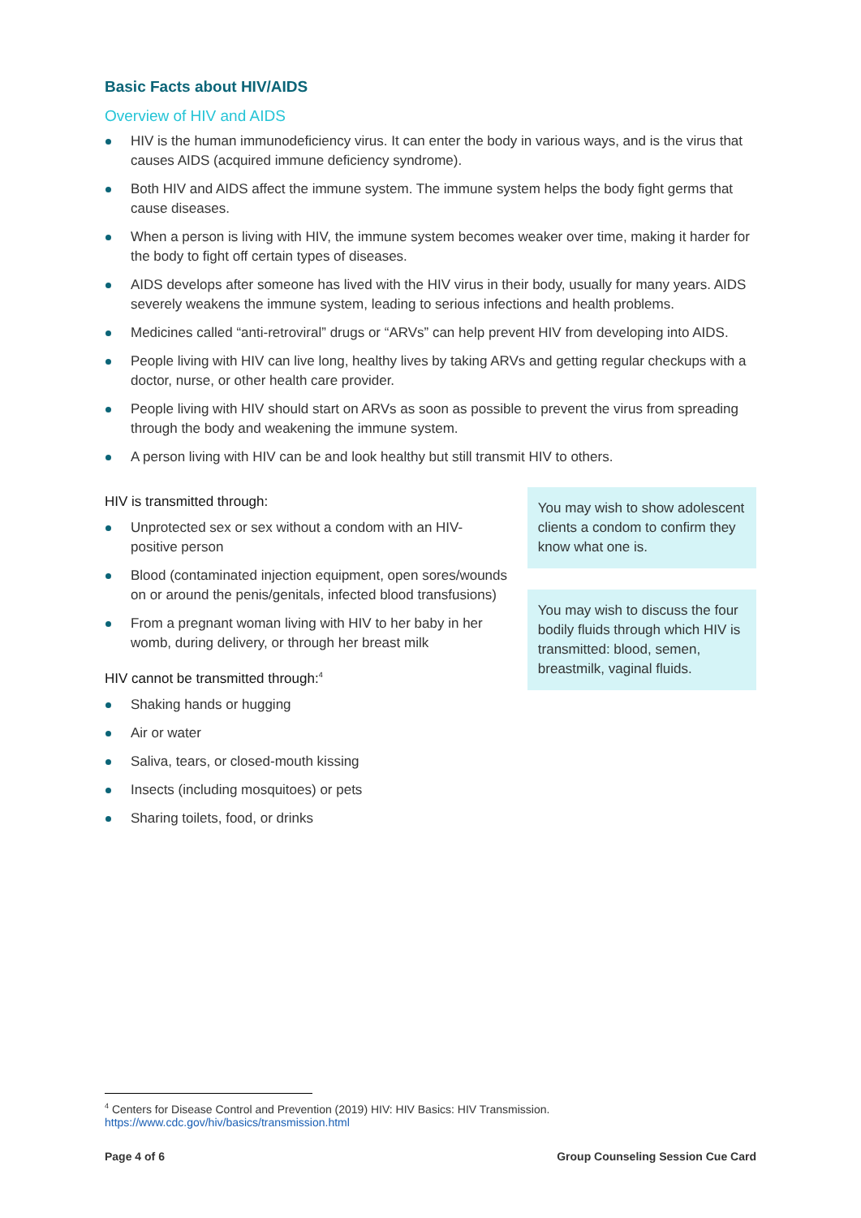Basic Facts about HIV/AIDS
Overview of HIV and AIDS
HIV is the human immunodeficiency virus. It can enter the body in various ways, and is the virus that causes AIDS (acquired immune deficiency syndrome).
Both HIV and AIDS affect the immune system. The immune system helps the body fight germs that cause diseases.
When a person is living with HIV, the immune system becomes weaker over time, making it harder for the body to fight off certain types of diseases.
AIDS develops after someone has lived with the HIV virus in their body, usually for many years. AIDS severely weakens the immune system, leading to serious infections and health problems.
Medicines called “anti-retroviral” drugs or “ARVs” can help prevent HIV from developing into AIDS.
People living with HIV can live long, healthy lives by taking ARVs and getting regular checkups with a doctor, nurse, or other health care provider.
People living with HIV should start on ARVs as soon as possible to prevent the virus from spreading through the body and weakening the immune system.
A person living with HIV can be and look healthy but still transmit HIV to others.
HIV is transmitted through:
Unprotected sex or sex without a condom with an HIV-positive person
Blood (contaminated injection equipment, open sores/wounds on or around the penis/genitals, infected blood transfusions)
From a pregnant woman living with HIV to her baby in her womb, during delivery, or through her breast milk
HIV cannot be transmitted through:<sup>4</sup>
Shaking hands or hugging
Air or water
Saliva, tears, or closed-mouth kissing
Insects (including mosquitoes) or pets
Sharing toilets, food, or drinks
You may wish to show adolescent clients a condom to confirm they know what one is.
You may wish to discuss the four bodily fluids through which HIV is transmitted: blood, semen, breastmilk, vaginal fluids.
<sup>4</sup> Centers for Disease Control and Prevention (2019) HIV: HIV Basics: HIV Transmission.
https://www.cdc.gov/hiv/basics/transmission.html
Page 4 of 6 Group Counseling Session Cue Card